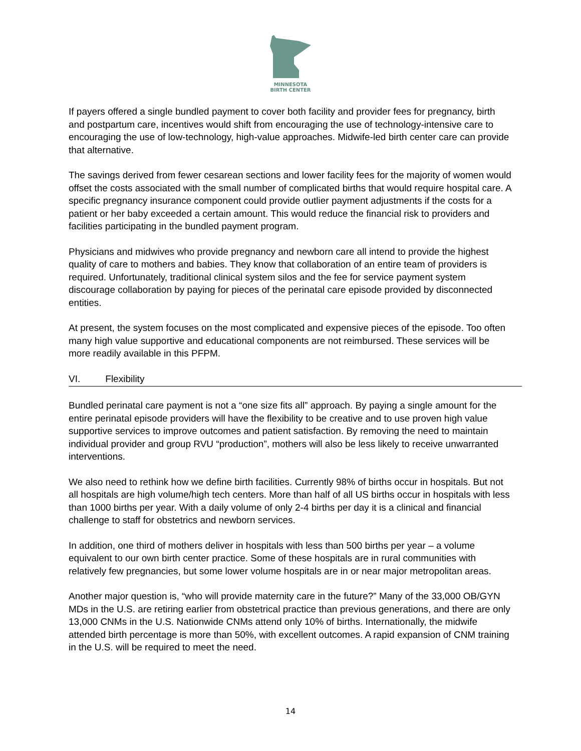MINNESOTA
BIRTH CENTER
If payers offered a single bundled payment to cover both facility and provider fees for pregnancy, birth and postpartum care, incentives would shift from encouraging the use of technology-intensive care to encouraging the use of low-technology, high-value approaches. Midwife-led birth center care can provide that alternative.
The savings derived from fewer cesarean sections and lower facility fees for the majority of women would offset the costs associated with the small number of complicated births that would require hospital care. A specific pregnancy insurance component could provide outlier payment adjustments if the costs for a patient or her baby exceeded a certain amount. This would reduce the financial risk to providers and facilities participating in the bundled payment program.
Physicians and midwives who provide pregnancy and newborn care all intend to provide the highest quality of care to mothers and babies. They know that collaboration of an entire team of providers is required. Unfortunately, traditional clinical system silos and the fee for service payment system discourage collaboration by paying for pieces of the perinatal care episode provided by disconnected entities.
At present, the system focuses on the most complicated and expensive pieces of the episode. Too often many high value supportive and educational components are not reimbursed. These services will be more readily available in this PFPM.
VI. Flexibility
Bundled perinatal care payment is not a “one size fits all” approach. By paying a single amount for the entire perinatal episode providers will have the flexibility to be creative and to use proven high value supportive services to improve outcomes and patient satisfaction. By removing the need to maintain individual provider and group RVU “production”, mothers will also be less likely to receive unwarranted interventions.
We also need to rethink how we define birth facilities. Currently 98% of births occur in hospitals. But not all hospitals are high volume/high tech centers. More than half of all US births occur in hospitals with less than 1000 births per year. With a daily volume of only 2-4 births per day it is a clinical and financial challenge to staff for obstetrics and newborn services.
In addition, one third of mothers deliver in hospitals with less than 500 births per year – a volume equivalent to our own birth center practice. Some of these hospitals are in rural communities with relatively few pregnancies, but some lower volume hospitals are in or near major metropolitan areas.
Another major question is, “who will provide maternity care in the future?” Many of the 33,000 OB/GYN MDs in the U.S. are retiring earlier from obstetrical practice than previous generations, and there are only 13,000 CNMs in the U.S. Nationwide CNMs attend only 10% of births. Internationally, the midwife attended birth percentage is more than 50%, with excellent outcomes. A rapid expansion of CNM training in the U.S. will be required to meet the need.
14